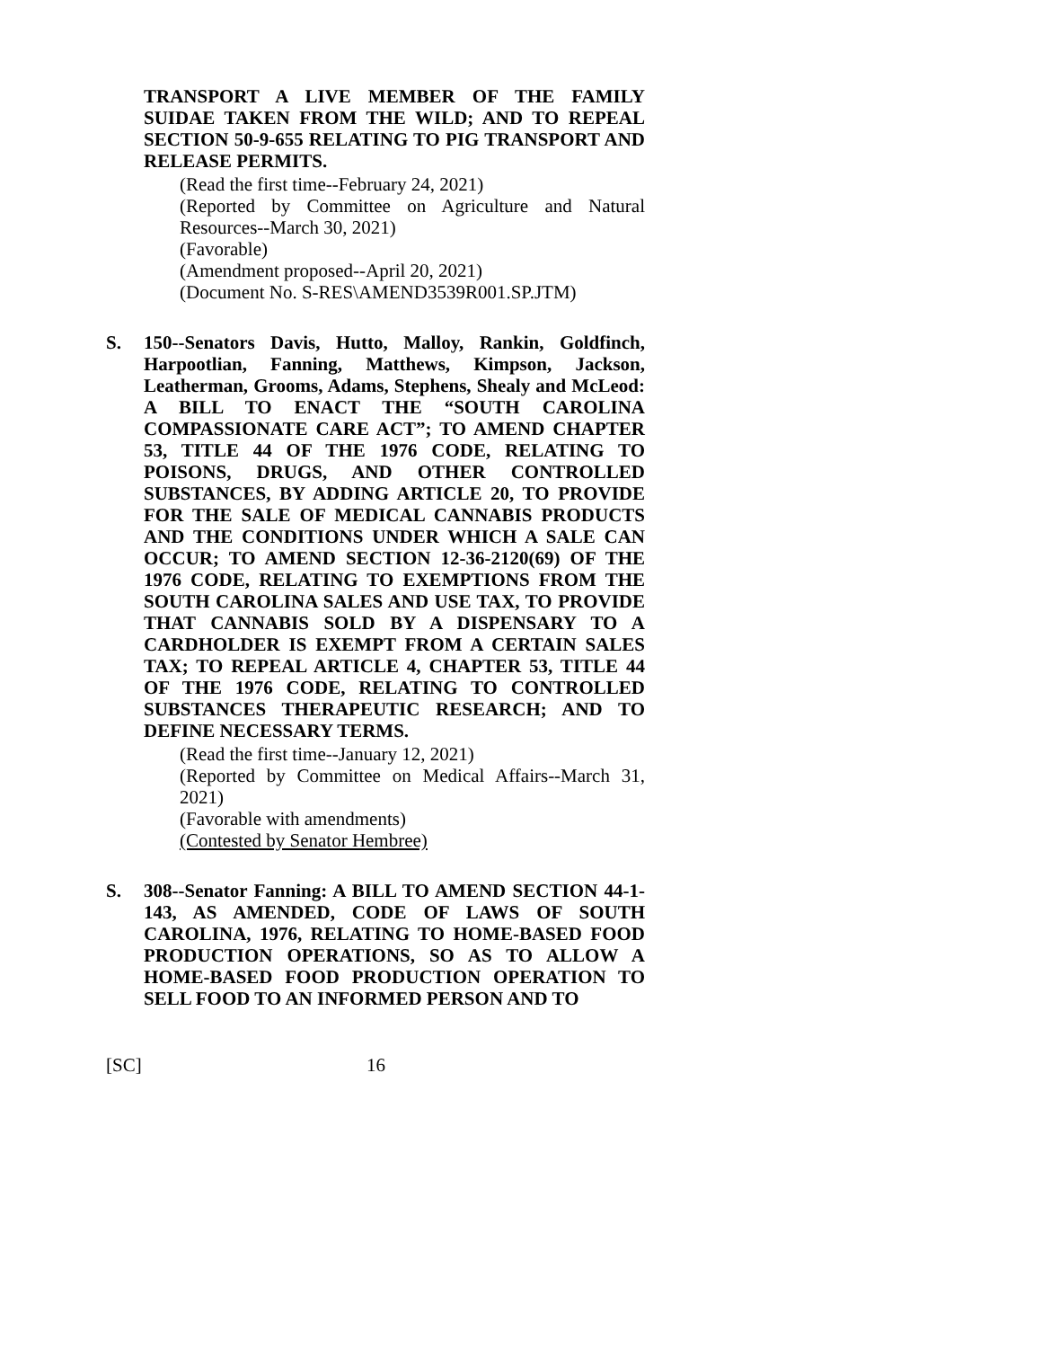TRANSPORT A LIVE MEMBER OF THE FAMILY SUIDAE TAKEN FROM THE WILD; AND TO REPEAL SECTION 50-9-655 RELATING TO PIG TRANSPORT AND RELEASE PERMITS.
(Read the first time--February 24, 2021)
(Reported by Committee on Agriculture and Natural Resources--March 30, 2021)
(Favorable)
(Amendment proposed--April 20, 2021)
(Document No. S-RES\AMEND3539R001.SP.JTM)
S.
150--Senators Davis, Hutto, Malloy, Rankin, Goldfinch, Harpootlian, Fanning, Matthews, Kimpson, Jackson, Leatherman, Grooms, Adams, Stephens, Shealy and McLeod: A BILL TO ENACT THE “SOUTH CAROLINA COMPASSIONATE CARE ACT”; TO AMEND CHAPTER 53, TITLE 44 OF THE 1976 CODE, RELATING TO POISONS, DRUGS, AND OTHER CONTROLLED SUBSTANCES, BY ADDING ARTICLE 20, TO PROVIDE FOR THE SALE OF MEDICAL CANNABIS PRODUCTS AND THE CONDITIONS UNDER WHICH A SALE CAN OCCUR; TO AMEND SECTION 12-36-2120(69) OF THE 1976 CODE, RELATING TO EXEMPTIONS FROM THE SOUTH CAROLINA SALES AND USE TAX, TO PROVIDE THAT CANNABIS SOLD BY A DISPENSARY TO A CARDHOLDER IS EXEMPT FROM A CERTAIN SALES TAX; TO REPEAL ARTICLE 4, CHAPTER 53, TITLE 44 OF THE 1976 CODE, RELATING TO CONTROLLED SUBSTANCES THERAPEUTIC RESEARCH; AND TO DEFINE NECESSARY TERMS.
(Read the first time--January 12, 2021)
(Reported by Committee on Medical Affairs--March 31, 2021)
(Favorable with amendments)
(Contested by Senator Hembree)
S.
308--Senator Fanning: A BILL TO AMEND SECTION 44-1-143, AS AMENDED, CODE OF LAWS OF SOUTH CAROLINA, 1976, RELATING TO HOME-BASED FOOD PRODUCTION OPERATIONS, SO AS TO ALLOW A HOME-BASED FOOD PRODUCTION OPERATION TO SELL FOOD TO AN INFORMED PERSON AND TO
[SC] 16